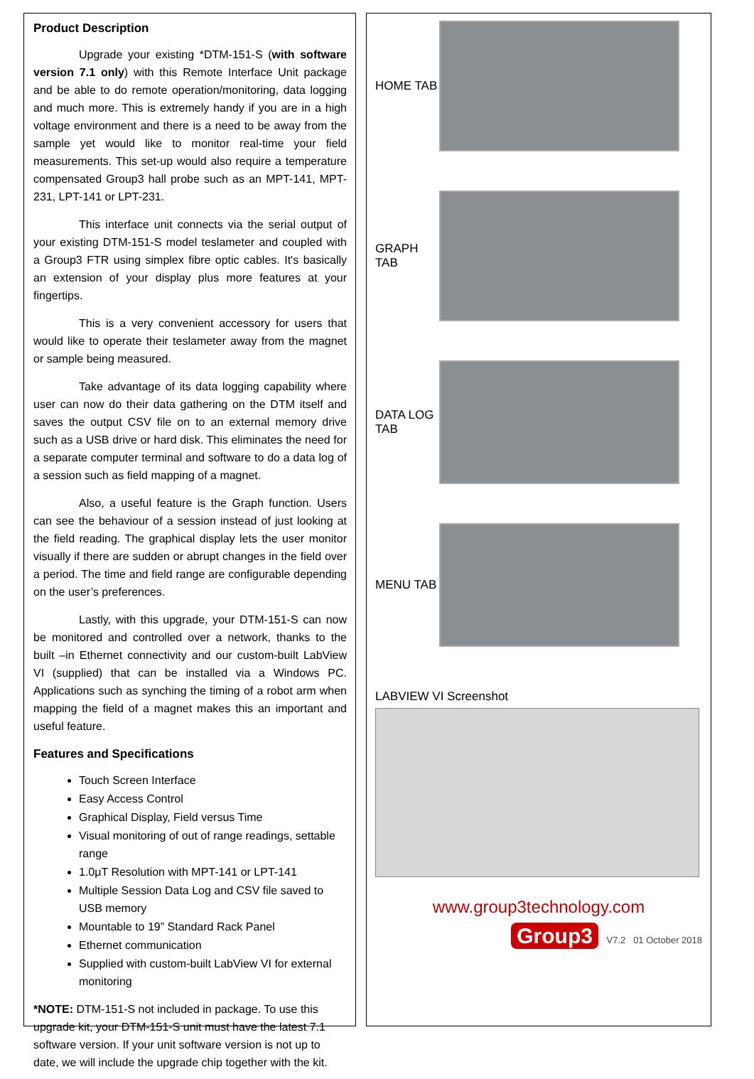Product Description
Upgrade your existing *DTM-151-S (with software version 7.1 only) with this Remote Interface Unit package and be able to do remote operation/monitoring, data logging and much more. This is extremely handy if you are in a high voltage environment and there is a need to be away from the sample yet would like to monitor real-time your field measurements. This set-up would also require a temperature compensated Group3 hall probe such as an MPT-141, MPT-231, LPT-141 or LPT-231.
This interface unit connects via the serial output of your existing DTM-151-S model teslameter and coupled with a Group3 FTR using simplex fibre optic cables. It's basically an extension of your display plus more features at your fingertips.
This is a very convenient accessory for users that would like to operate their teslameter away from the magnet or sample being measured.
Take advantage of its data logging capability where user can now do their data gathering on the DTM itself and saves the output CSV file on to an external memory drive such as a USB drive or hard disk. This eliminates the need for a separate computer terminal and software to do a data log of a session such as field mapping of a magnet.
Also, a useful feature is the Graph function. Users can see the behaviour of a session instead of just looking at the field reading. The graphical display lets the user monitor visually if there are sudden or abrupt changes in the field over a period. The time and field range are configurable depending on the user’s preferences.
Lastly, with this upgrade, your DTM-151-S can now be monitored and controlled over a network, thanks to the built –in Ethernet connectivity and our custom-built LabView VI (supplied) that can be installed via a Windows PC. Applications such as synching the timing of a robot arm when mapping the field of a magnet makes this an important and useful feature.
Features and Specifications
Touch Screen Interface
Easy Access Control
Graphical Display, Field versus Time
Visual monitoring of out of range readings, settable range
1.0μT Resolution with MPT-141 or LPT-141
Multiple Session Data Log and CSV file saved to USB memory
Mountable to 19” Standard Rack Panel
Ethernet communication
Supplied with custom-built LabView VI for external monitoring
*NOTE: DTM-151-S not included in package. To use this upgrade kit, your DTM-151-S unit must have the latest 7.1 software version. If your unit software version is not up to date, we will include the upgrade chip together with the kit.
HOME TAB
GRAPH TAB
DATA LOG
TAB
MENU TAB
LABVIEW VI Screenshot
www.group3technology.com
Group3 V7.2 01 October 2018